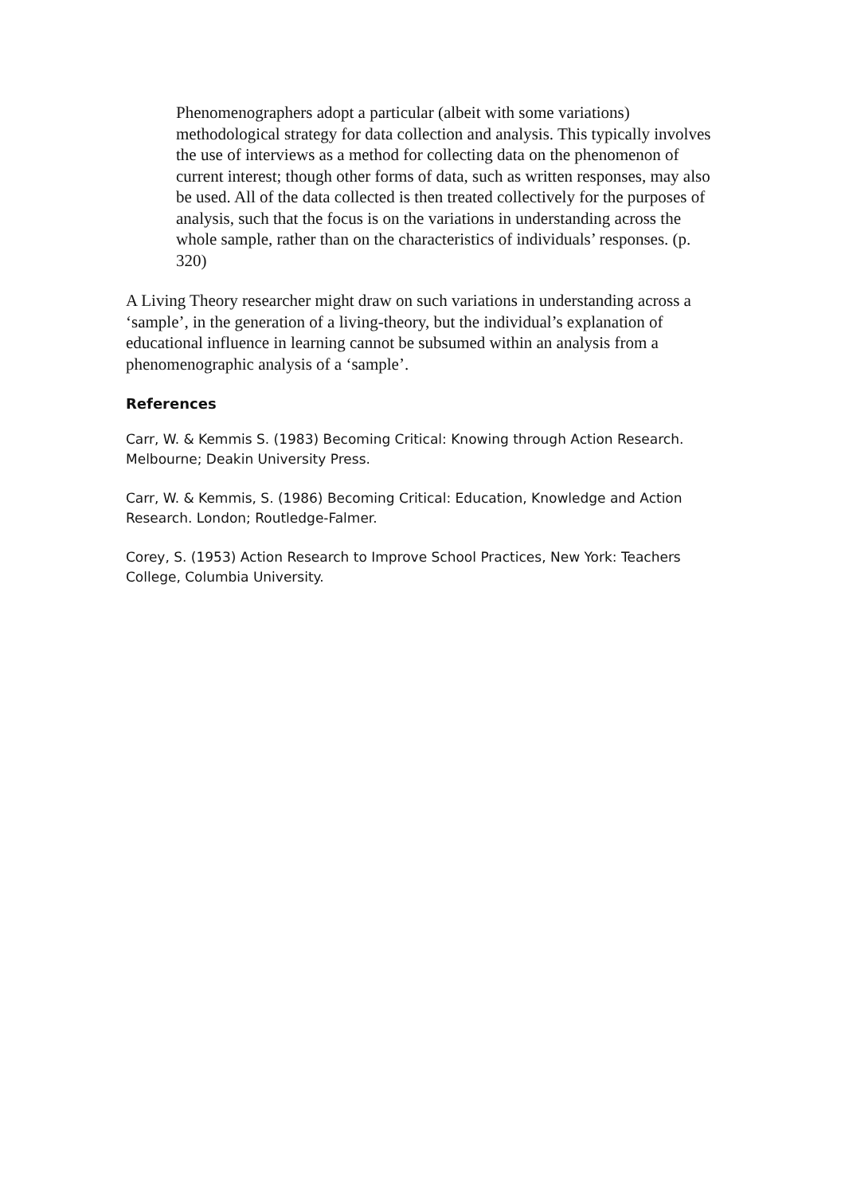Phenomenographers adopt a particular (albeit with some variations) methodological strategy for data collection and analysis. This typically involves the use of interviews as a method for collecting data on the phenomenon of current interest; though other forms of data, such as written responses, may also be used. All of the data collected is then treated collectively for the purposes of analysis, such that the focus is on the variations in understanding across the whole sample, rather than on the characteristics of individuals’ responses. (p. 320)
A Living Theory researcher might draw on such variations in understanding across a ‘sample’, in the generation of a living-theory, but the individual’s explanation of educational influence in learning cannot be subsumed within an analysis from a phenomenographic analysis of a ‘sample’.
References
Carr, W. & Kemmis S. (1983) Becoming Critical: Knowing through Action Research. Melbourne; Deakin University Press.
Carr, W. & Kemmis, S. (1986) Becoming Critical: Education, Knowledge and Action Research. London; Routledge-Falmer.
Corey, S. (1953) Action Research to Improve School Practices, New York: Teachers College, Columbia University.